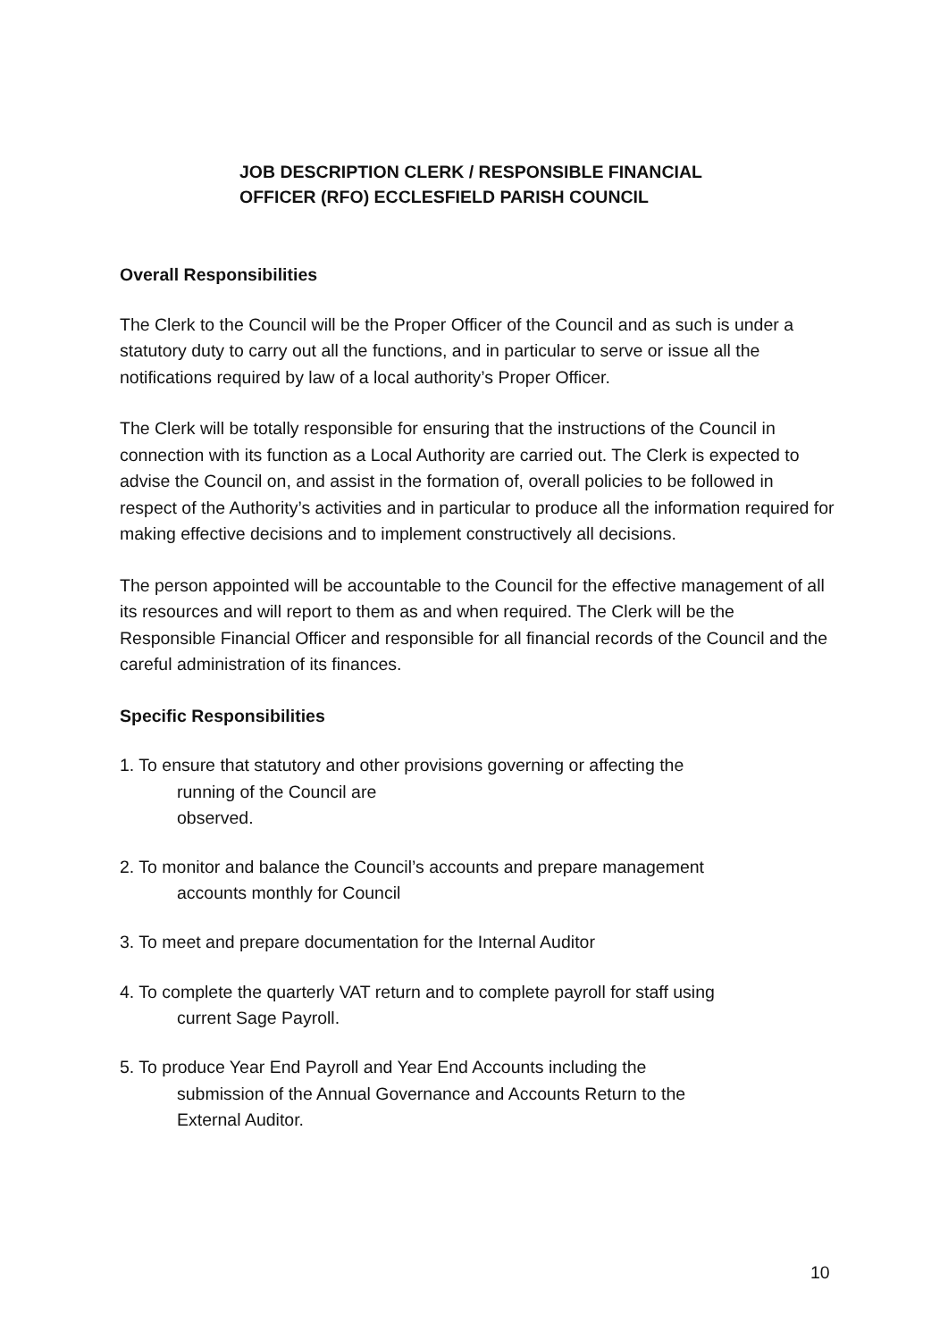JOB DESCRIPTION CLERK / RESPONSIBLE FINANCIAL OFFICER (RFO) ECCLESFIELD PARISH COUNCIL
Overall Responsibilities
The Clerk to the Council will be the Proper Officer of the Council and as such is under a statutory duty to carry out all the functions, and in particular to serve or issue all the notifications required by law of a local authority’s Proper Officer.
The Clerk will be totally responsible for ensuring that the instructions of the Council in connection with its function as a Local Authority are carried out. The Clerk is expected to advise the Council on, and assist in the formation of, overall policies to be followed in respect of the Authority’s activities and in particular to produce all the information required for making effective decisions and to implement constructively all decisions.
The person appointed will be accountable to the Council for the effective management of all its resources and will report to them as and when required. The Clerk will be the Responsible Financial Officer and responsible for all financial records of the Council and the careful administration of its finances.
Specific Responsibilities
1. To ensure that statutory and other provisions governing or affecting the
running of the Council are
observed.
2. To monitor and balance the Council’s accounts and prepare management
accounts monthly for Council
3. To meet and prepare documentation for the Internal Auditor
4. To complete the quarterly VAT return and to complete payroll for staff using
current Sage Payroll.
5. To produce Year End Payroll and Year End Accounts including the
submission of the Annual Governance and Accounts Return to the
External Auditor.
10